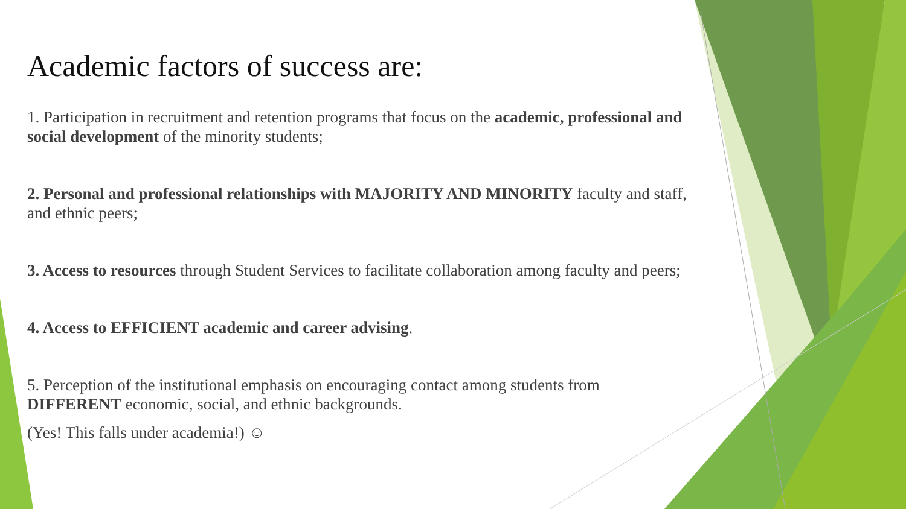Academic factors of success are:
1. Participation in recruitment and retention programs that focus on the academic, professional and social development of the minority students;
2. Personal and professional relationships with MAJORITY AND MINORITY faculty and staff, and ethnic peers;
3. Access to resources through Student Services to facilitate collaboration among faculty and peers;
4. Access to EFFICIENT academic and career advising.
5. Perception of the institutional emphasis on encouraging contact among students from DIFFERENT economic, social, and ethnic backgrounds.
(Yes! This falls under academia!) ☺